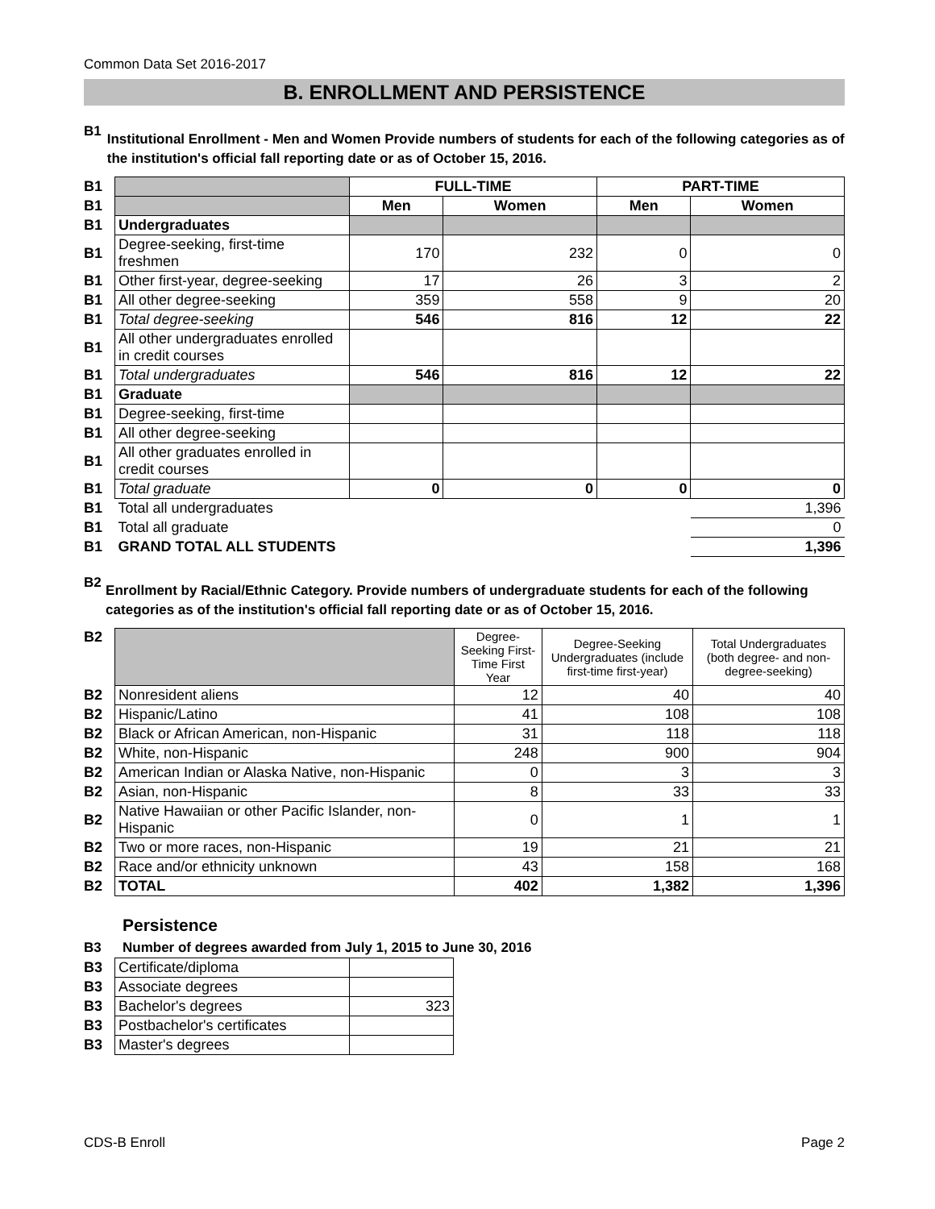Common Data Set 2016-2017
B. ENROLLMENT AND PERSISTENCE
B1
Institutional Enrollment - Men and Women Provide numbers of students for each of the following categories as of the institution's official fall reporting date or as of October 15, 2016.
| B1 | | FULL-TIME | | PART-TIME | |
| B1 | | Men | Women | Men | Women |
| B1 | Undergraduates | | | | |
| B1 | Degree-seeking, first-time freshmen | 170 | 232 | 0 | 0 |
| B1 | Other first-year, degree-seeking | 17 | 26 | 3 | 2 |
| B1 | All other degree-seeking | 359 | 558 | 9 | 20 |
| B1 | Total degree-seeking | 546 | 816 | 12 | 22 |
| B1 | All other undergraduates enrolled in credit courses | | | | |
| B1 | Total undergraduates | 546 | 816 | 12 | 22 |
| B1 | Graduate | | | | |
| B1 | Degree-seeking, first-time | | | | |
| B1 | All other degree-seeking | | | | |
| B1 | All other graduates enrolled in credit courses | | | | |
| B1 | Total graduate | 0 | 0 | 0 | 0 |
| B1 | Total all undergraduates | | | | 1,396 |
| B1 | Total all graduate | | | | 0 |
| B1 | GRAND TOTAL ALL STUDENTS | | | | 1,396 |
B2
Enrollment by Racial/Ethnic Category. Provide numbers of undergraduate students for each of the following categories as of the institution's official fall reporting date or as of October 15, 2016.
| B2 | | Degree-Seeking First-Time First Year | Degree-Seeking Undergraduates (include first-time first-year) | Total Undergraduates (both degree- and non-degree-seeking) |
| B2 | Nonresident aliens | 12 | 40 | 40 |
| B2 | Hispanic/Latino | 41 | 108 | 108 |
| B2 | Black or African American, non-Hispanic | 31 | 118 | 118 |
| B2 | White, non-Hispanic | 248 | 900 | 904 |
| B2 | American Indian or Alaska Native, non-Hispanic | 0 | 3 | 3 |
| B2 | Asian, non-Hispanic | 8 | 33 | 33 |
| B2 | Native Hawaiian or other Pacific Islander, non-Hispanic | 0 | 1 | 1 |
| B2 | Two or more races, non-Hispanic | 19 | 21 | 21 |
| B2 | Race and/or ethnicity unknown | 43 | 158 | 168 |
| B2 | TOTAL | 402 | 1,382 | 1,396 |
Persistence
B3 Number of degrees awarded from July 1, 2015 to June 30, 2016
| B3 | Certificate/diploma | |
| B3 | Associate degrees | |
| B3 | Bachelor's degrees | 323 |
| B3 | Postbachelor's certificates | |
| B3 | Master's degrees | |
CDS-B Enroll Page 2